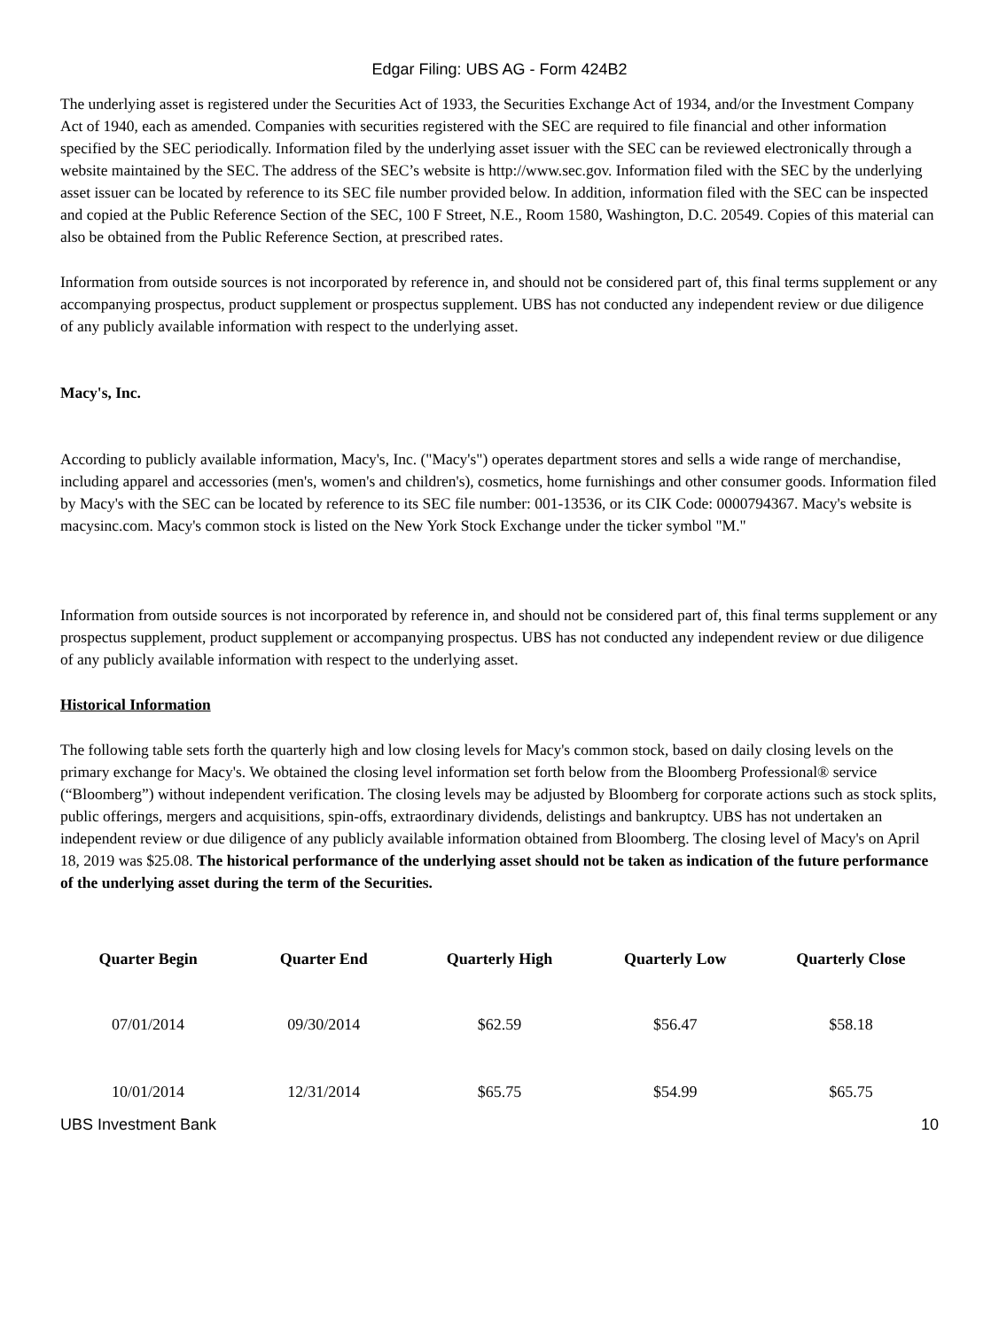Edgar Filing: UBS AG - Form 424B2
The underlying asset is registered under the Securities Act of 1933, the Securities Exchange Act of 1934, and/or the Investment Company Act of 1940, each as amended. Companies with securities registered with the SEC are required to file financial and other information specified by the SEC periodically. Information filed by the underlying asset issuer with the SEC can be reviewed electronically through a website maintained by the SEC. The address of the SEC’s website is http://www.sec.gov. Information filed with the SEC by the underlying asset issuer can be located by reference to its SEC file number provided below. In addition, information filed with the SEC can be inspected and copied at the Public Reference Section of the SEC, 100 F Street, N.E., Room 1580, Washington, D.C. 20549. Copies of this material can also be obtained from the Public Reference Section, at prescribed rates.
Information from outside sources is not incorporated by reference in, and should not be considered part of, this final terms supplement or any accompanying prospectus, product supplement or prospectus supplement. UBS has not conducted any independent review or due diligence of any publicly available information with respect to the underlying asset.
Macy's, Inc.
According to publicly available information, Macy's, Inc. ("Macy's") operates department stores and sells a wide range of merchandise, including apparel and accessories (men's, women's and children's), cosmetics, home furnishings and other consumer goods. Information filed by Macy's with the SEC can be located by reference to its SEC file number: 001-13536, or its CIK Code: 0000794367. Macy's website is macysinc.com. Macy's common stock is listed on the New York Stock Exchange under the ticker symbol "M."
Information from outside sources is not incorporated by reference in, and should not be considered part of, this final terms supplement or any prospectus supplement, product supplement or accompanying prospectus. UBS has not conducted any independent review or due diligence of any publicly available information with respect to the underlying asset.
Historical Information
The following table sets forth the quarterly high and low closing levels for Macy's common stock, based on daily closing levels on the primary exchange for Macy's. We obtained the closing level information set forth below from the Bloomberg Professional® service (“Bloomberg”) without independent verification. The closing levels may be adjusted by Bloomberg for corporate actions such as stock splits, public offerings, mergers and acquisitions, spin-offs, extraordinary dividends, delistings and bankruptcy. UBS has not undertaken an independent review or due diligence of any publicly available information obtained from Bloomberg. The closing level of Macy's on April 18, 2019 was $25.08. The historical performance of the underlying asset should not be taken as indication of the future performance of the underlying asset during the term of the Securities.
| Quarter Begin | Quarter End | Quarterly High | Quarterly Low | Quarterly Close |
| --- | --- | --- | --- | --- |
| 07/01/2014 | 09/30/2014 | $62.59 | $56.47 | $58.18 |
| 10/01/2014 | 12/31/2014 | $65.75 | $54.99 | $65.75 |
UBS Investment Bank 10